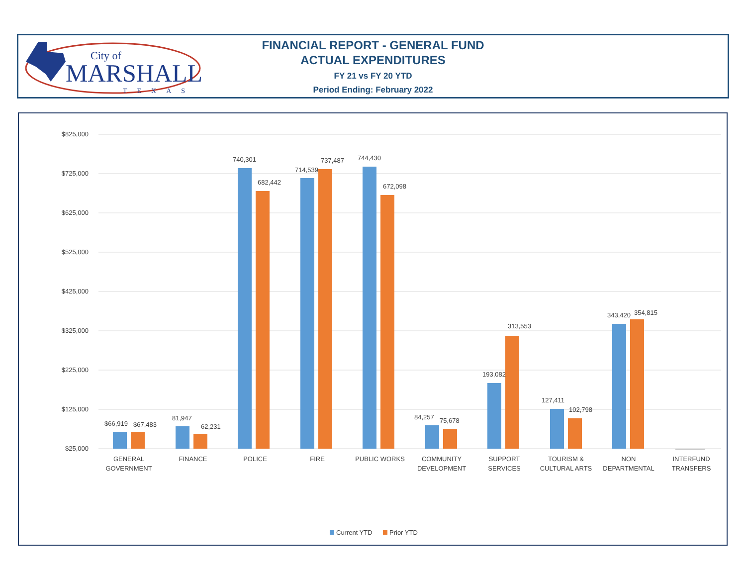City of
MARSHALL
TEXAS
FINANCIAL REPORT - GENERAL FUND
ACTUAL EXPENDITURES
FY 21 vs FY 20 YTD
Period Ending: February 2022
$825,000
$725,000
$625,000
$525,000
$425,000
$325,000
$225,000
$125,000
$25,000
$66,919
$67,483
81,947
62,231
740,301
682,442
714,539
737,487
744,430
672,098
84,257
75,678
193,082
313,553
127,411
102,798
343,420
354,815
GENERAL
GOVERNMENT
FINANCE
POLICE
FIRE
PUBLIC WORKS
COMMUNITY
DEVELOPMENT
SUPPORT
SERVICES
TOURISM &
CULTURAL ARTS
NON
DEPARTMENTAL
INTERFUND
TRANSFERS
Current YTD
Prior YTD